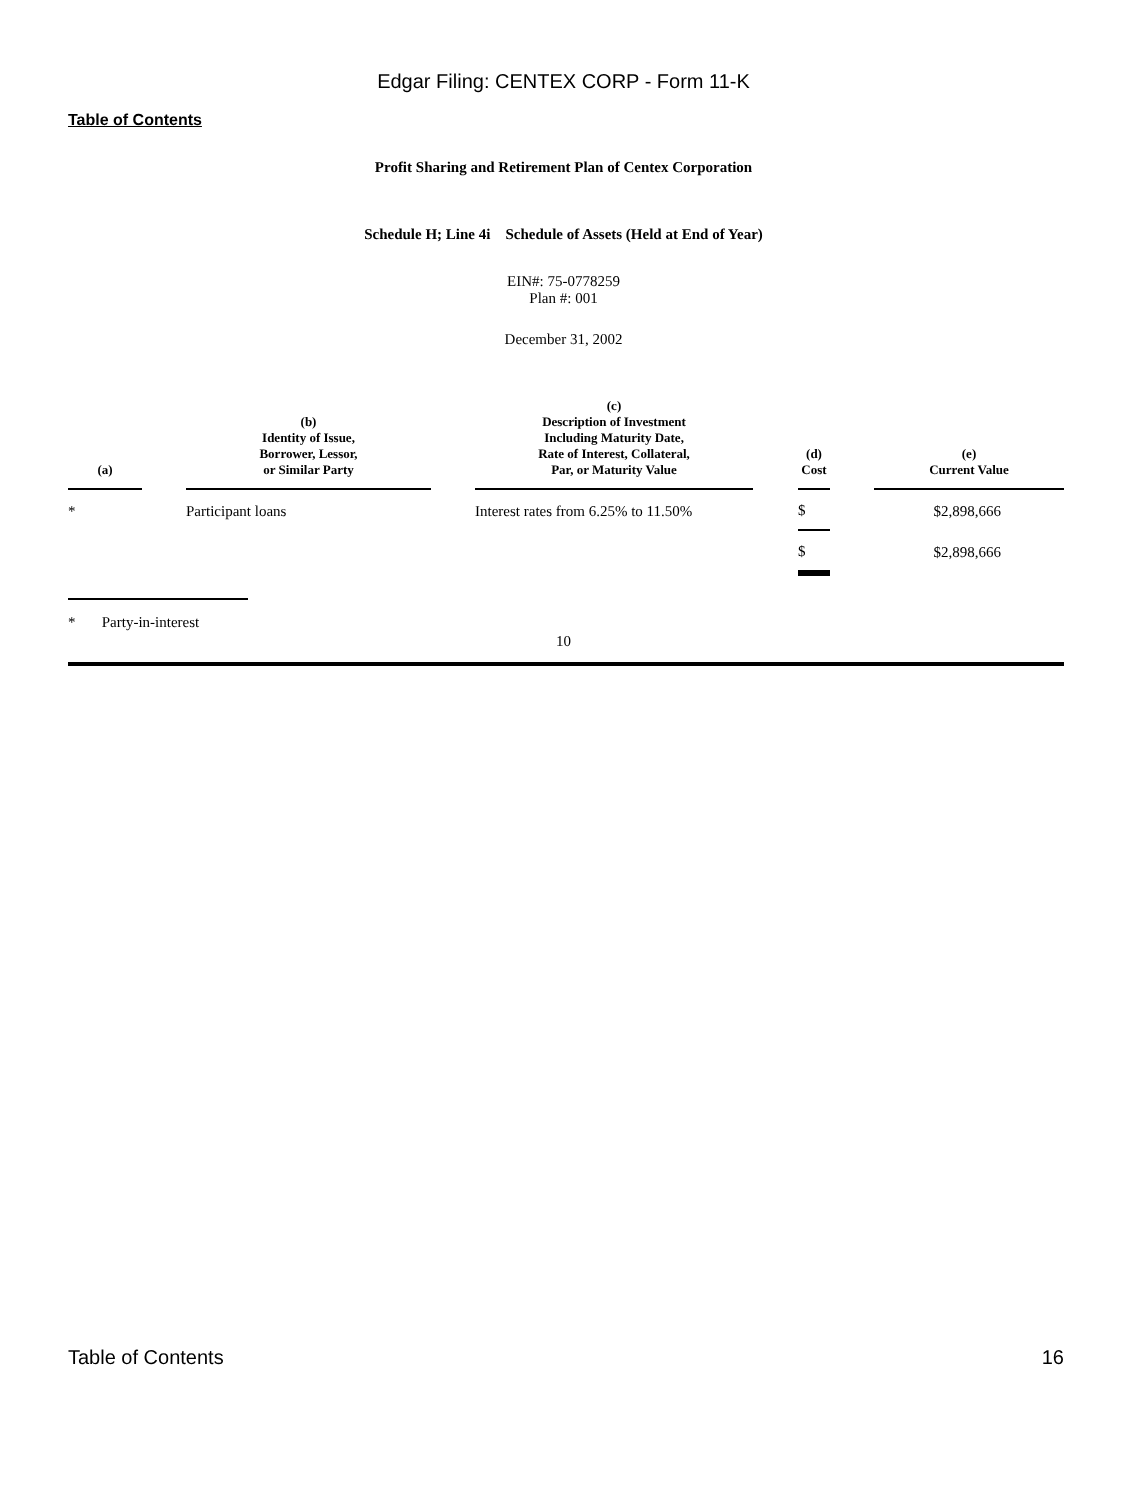Edgar Filing: CENTEX CORP - Form 11-K
Table of Contents
Profit Sharing and Retirement Plan of Centex Corporation
Schedule H; Line 4i Schedule of Assets (Held at End of Year)
EIN#: 75-0778259
Plan #: 001
December 31, 2002
| (a) | | (b) Identity of Issue, Borrower, Lessor, or Similar Party | | (c) Description of Investment Including Maturity Date, Rate of Interest, Collateral, Par, or Maturity Value | | (d) Cost | | (e) Current Value |
| --- | --- | --- | --- | --- | --- | --- | --- | --- |
| * | | Participant loans | | Interest rates from 6.25% to 11.50% | | $ | | $2,898,666 |
| | | | | | | $ | | $2,898,666 |
* Party-in-interest
10
Table of Contents 16